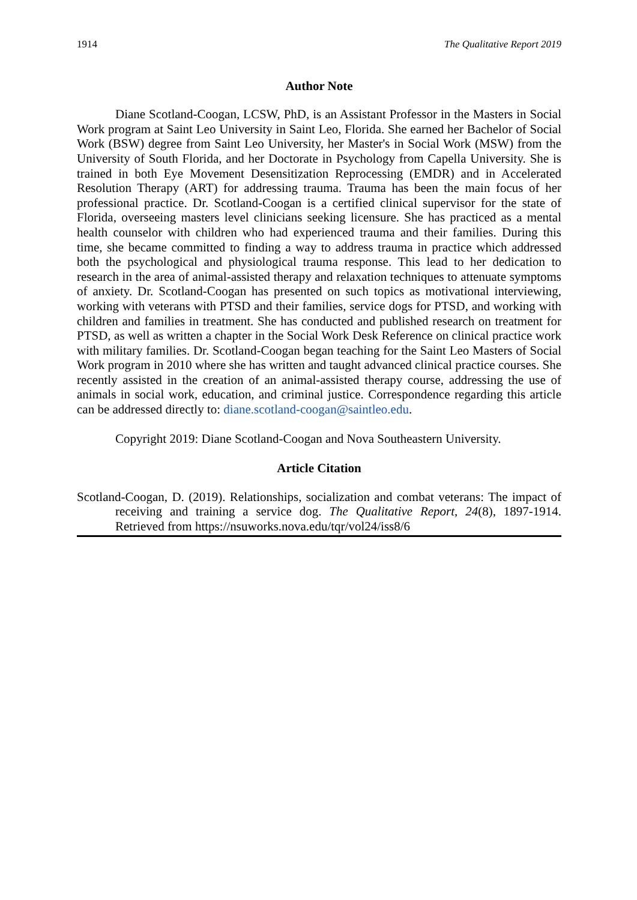1914 The Qualitative Report 2019
Author Note
Diane Scotland-Coogan, LCSW, PhD, is an Assistant Professor in the Masters in Social Work program at Saint Leo University in Saint Leo, Florida. She earned her Bachelor of Social Work (BSW) degree from Saint Leo University, her Master's in Social Work (MSW) from the University of South Florida, and her Doctorate in Psychology from Capella University. She is trained in both Eye Movement Desensitization Reprocessing (EMDR) and in Accelerated Resolution Therapy (ART) for addressing trauma. Trauma has been the main focus of her professional practice. Dr. Scotland-Coogan is a certified clinical supervisor for the state of Florida, overseeing masters level clinicians seeking licensure. She has practiced as a mental health counselor with children who had experienced trauma and their families. During this time, she became committed to finding a way to address trauma in practice which addressed both the psychological and physiological trauma response. This lead to her dedication to research in the area of animal-assisted therapy and relaxation techniques to attenuate symptoms of anxiety. Dr. Scotland-Coogan has presented on such topics as motivational interviewing, working with veterans with PTSD and their families, service dogs for PTSD, and working with children and families in treatment. She has conducted and published research on treatment for PTSD, as well as written a chapter in the Social Work Desk Reference on clinical practice work with military families. Dr. Scotland-Coogan began teaching for the Saint Leo Masters of Social Work program in 2010 where she has written and taught advanced clinical practice courses. She recently assisted in the creation of an animal-assisted therapy course, addressing the use of animals in social work, education, and criminal justice. Correspondence regarding this article can be addressed directly to: diane.scotland-coogan@saintleo.edu.
Copyright 2019: Diane Scotland-Coogan and Nova Southeastern University.
Article Citation
Scotland-Coogan, D. (2019). Relationships, socialization and combat veterans: The impact of receiving and training a service dog. The Qualitative Report, 24(8), 1897-1914. Retrieved from https://nsuworks.nova.edu/tqr/vol24/iss8/6